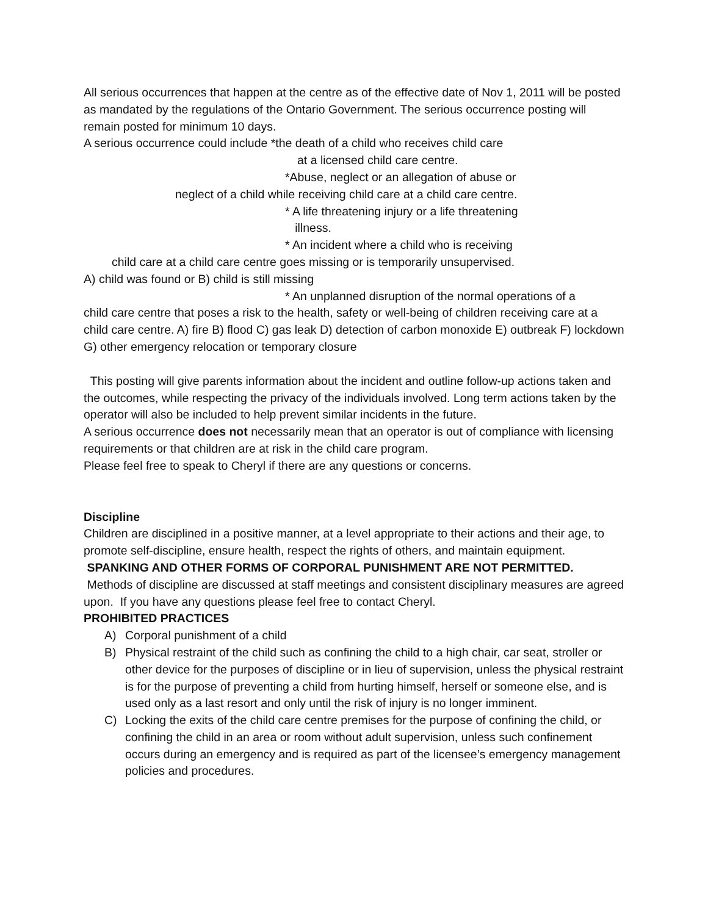All serious occurrences that happen at the centre as of the effective date of Nov 1, 2011 will be posted as mandated by the regulations of the Ontario Government. The serious occurrence posting will remain posted for minimum 10 days.
A serious occurrence could include *the death of a child who receives child care
at a licensed child care centre.
*Abuse, neglect or an allegation of abuse or
neglect of a child while receiving child care at a child care centre.
* A life threatening injury or a life threatening
illness.
* An incident where a child who is receiving
child care at a child care centre goes missing or is temporarily unsupervised.
A) child was found or B) child is still missing
* An unplanned disruption of the normal operations of a
child care centre that poses a risk to the health, safety or well-being of children receiving care at a child care centre. A) fire B) flood C) gas leak D) detection of carbon monoxide E) outbreak F) lockdown G) other emergency relocation or temporary closure
This posting will give parents information about the incident and outline follow-up actions taken and the outcomes, while respecting the privacy of the individuals involved. Long term actions taken by the operator will also be included to help prevent similar incidents in the future.
A serious occurrence does not necessarily mean that an operator is out of compliance with licensing requirements or that children are at risk in the child care program.
Please feel free to speak to Cheryl if there are any questions or concerns.
Discipline
Children are disciplined in a positive manner, at a level appropriate to their actions and their age, to promote self-discipline, ensure health, respect the rights of others, and maintain equipment. SPANKING AND OTHER FORMS OF CORPORAL PUNISHMENT ARE NOT PERMITTED. Methods of discipline are discussed at staff meetings and consistent disciplinary measures are agreed upon. If you have any questions please feel free to contact Cheryl.
PROHIBITED PRACTICES
A) Corporal punishment of a child
B) Physical restraint of the child such as confining the child to a high chair, car seat, stroller or other device for the purposes of discipline or in lieu of supervision, unless the physical restraint is for the purpose of preventing a child from hurting himself, herself or someone else, and is used only as a last resort and only until the risk of injury is no longer imminent.
C) Locking the exits of the child care centre premises for the purpose of confining the child, or confining the child in an area or room without adult supervision, unless such confinement occurs during an emergency and is required as part of the licensee’s emergency management policies and procedures.